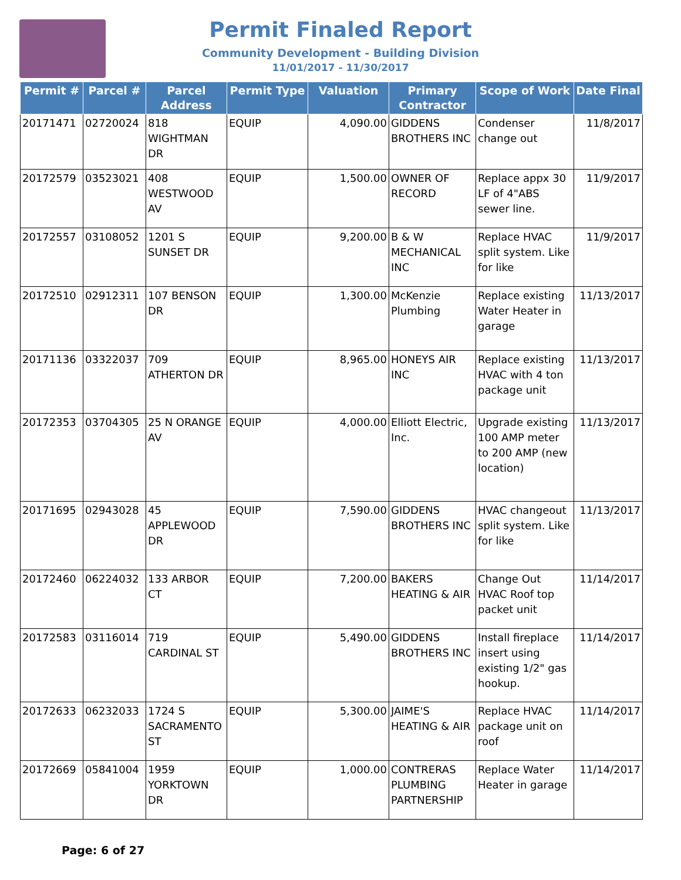Permit Finaled Report
Community Development - Building Division
11/01/2017 - 11/30/2017
| Permit # | Parcel # | Parcel Address | Permit Type | Valuation | Primary Contractor | Scope of Work | Date Final |
| --- | --- | --- | --- | --- | --- | --- | --- |
| 20171471 | 02720024 | 818 WIGHTMAN DR | EQUIP | 4,090.00 | GIDDENS BROTHERS INC | Condenser change out | 11/8/2017 |
| 20172579 | 03523021 | 408 WESTWOOD AV | EQUIP | 1,500.00 | OWNER OF RECORD | Replace appx 30 LF of 4"ABS sewer line. | 11/9/2017 |
| 20172557 | 03108052 | 1201 S SUNSET DR | EQUIP | 9,200.00 | B & W MECHANICAL INC | Replace HVAC split system. Like for like | 11/9/2017 |
| 20172510 | 02912311 | 107 BENSON DR | EQUIP | 1,300.00 | McKenzie Plumbing | Replace existing Water Heater in garage | 11/13/2017 |
| 20171136 | 03322037 | 709 ATHERTON DR | EQUIP | 8,965.00 | HONEYS AIR INC | Replace existing HVAC with 4 ton package unit | 11/13/2017 |
| 20172353 | 03704305 | 25 N ORANGE AV | EQUIP | 4,000.00 | Elliott Electric, Inc. | Upgrade existing 100 AMP meter to 200 AMP (new location) | 11/13/2017 |
| 20171695 | 02943028 | 45 APPLEWOOD DR | EQUIP | 7,590.00 | GIDDENS BROTHERS INC | HVAC changeout split system. Like for like | 11/13/2017 |
| 20172460 | 06224032 | 133 ARBOR CT | EQUIP | 7,200.00 | BAKERS HEATING & AIR | Change Out HVAC Roof top packet unit | 11/14/2017 |
| 20172583 | 03116014 | 719 CARDINAL ST | EQUIP | 5,490.00 | GIDDENS BROTHERS INC | Install fireplace insert using existing 1/2" gas hookup. | 11/14/2017 |
| 20172633 | 06232033 | 1724 S SACRAMENTO ST | EQUIP | 5,300.00 | JAIME'S HEATING & AIR | Replace HVAC package unit on roof | 11/14/2017 |
| 20172669 | 05841004 | 1959 YORKTOWN DR | EQUIP | 1,000.00 | CONTRERAS PLUMBING PARTNERSHIP | Replace Water Heater in garage | 11/14/2017 |
Page: 6 of 27